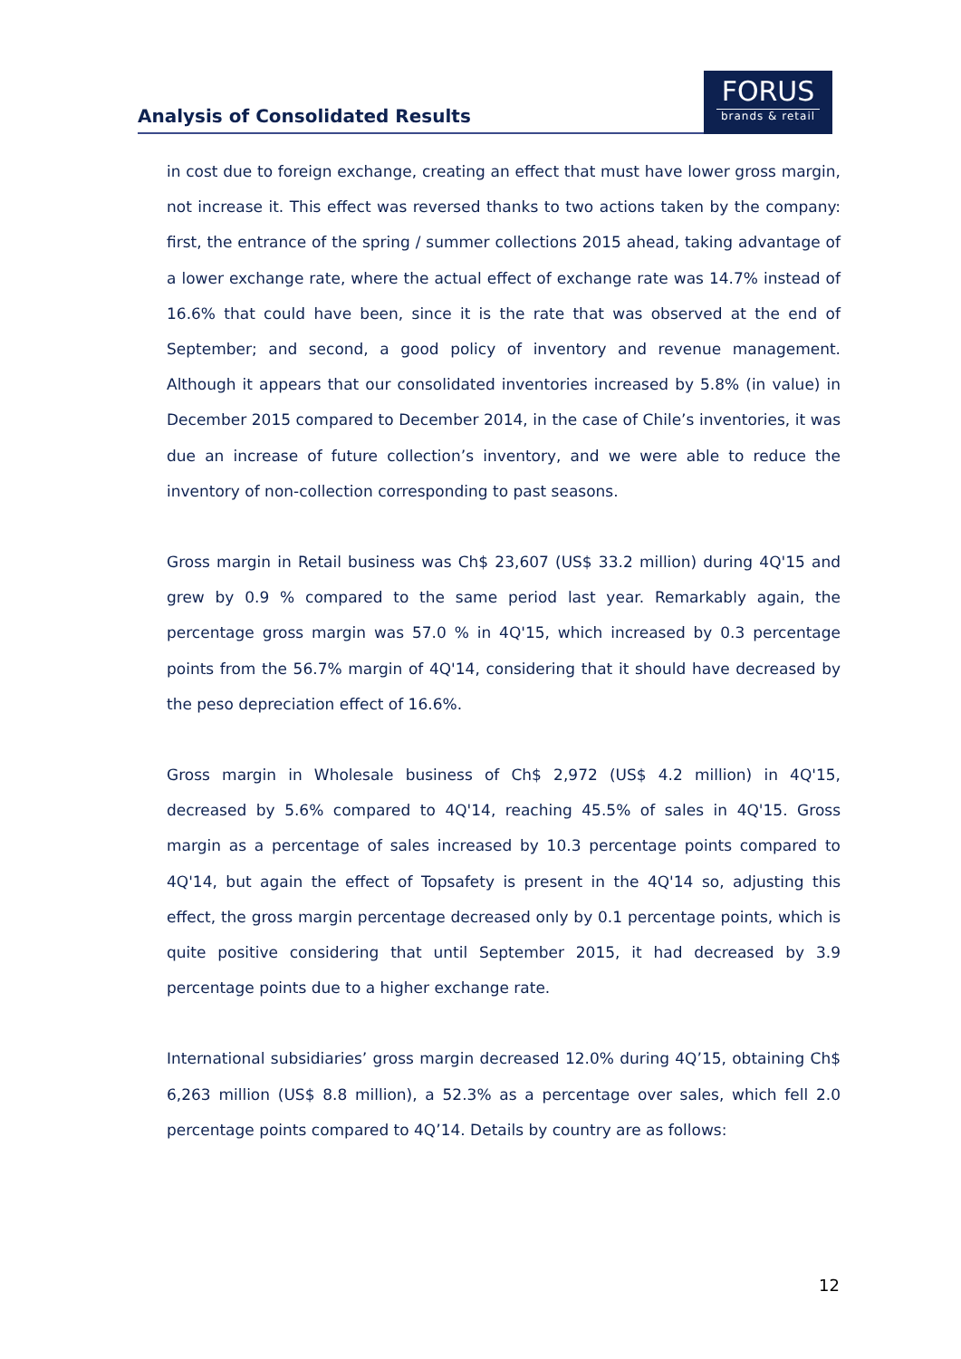Analysis of Consolidated Results
FORUS
brands & retail
in cost due to foreign exchange, creating an effect that must have lower gross margin, not increase it. This effect was reversed thanks to two actions taken by the company: first, the entrance of the spring / summer collections 2015 ahead, taking advantage of a lower exchange rate, where the actual effect of exchange rate was 14.7% instead of 16.6% that could have been, since it is the rate that was observed at the end of September; and second, a good policy of inventory and revenue management. Although it appears that our consolidated inventories increased by 5.8% (in value) in December 2015 compared to December 2014, in the case of Chile’s inventories, it was due an increase of future collection’s inventory, and we were able to reduce the inventory of non-collection corresponding to past seasons.
Gross margin in Retail business was Ch$ 23,607 (US$ 33.2 million) during 4Q'15 and grew by 0.9 % compared to the same period last year. Remarkably again, the percentage gross margin was 57.0 % in 4Q'15, which increased by 0.3 percentage points from the 56.7% margin of 4Q'14, considering that it should have decreased by the peso depreciation effect of 16.6%.
Gross margin in Wholesale business of Ch$ 2,972 (US$ 4.2 million) in 4Q'15, decreased by 5.6% compared to 4Q'14, reaching 45.5% of sales in 4Q'15. Gross margin as a percentage of sales increased by 10.3 percentage points compared to 4Q'14, but again the effect of Topsafety is present in the 4Q'14 so, adjusting this effect, the gross margin percentage decreased only by 0.1 percentage points, which is quite positive considering that until September 2015, it had decreased by 3.9 percentage points due to a higher exchange rate.
International subsidiaries’ gross margin decreased 12.0% during 4Q’15, obtaining Ch$ 6,263 million (US$ 8.8 million), a 52.3% as a percentage over sales, which fell 2.0 percentage points compared to 4Q’14. Details by country are as follows:
12